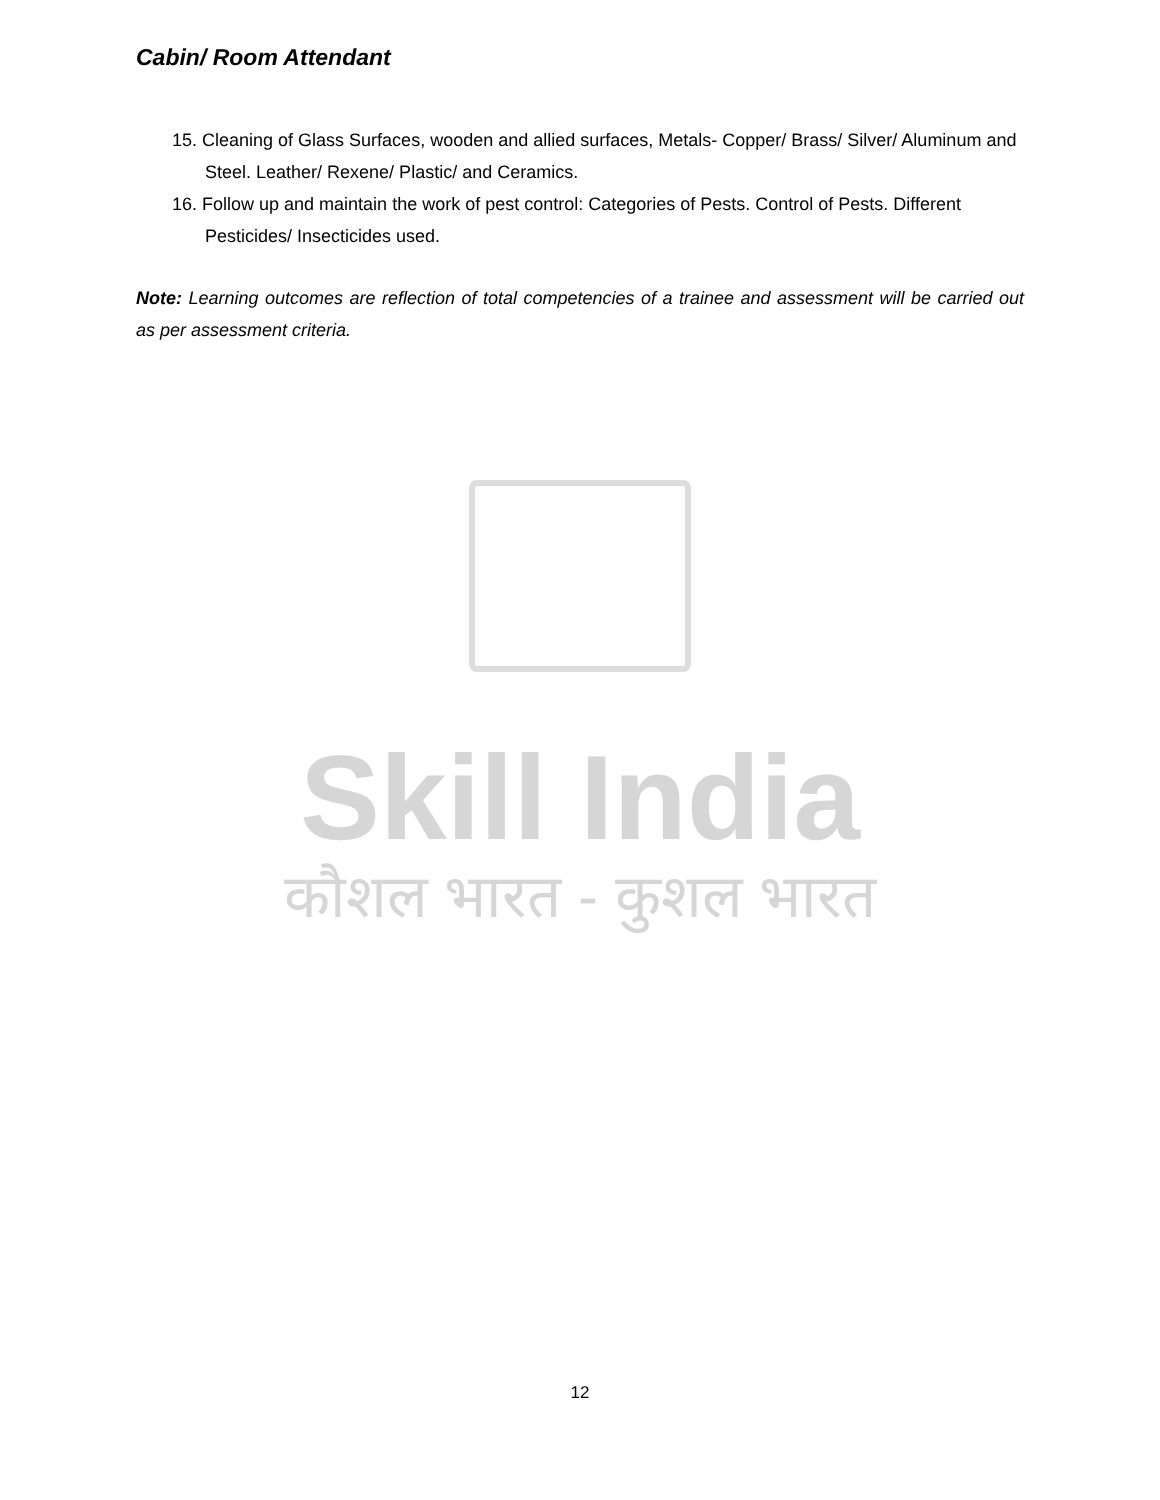Cabin/ Room Attendant
15. Cleaning of Glass Surfaces, wooden and allied surfaces, Metals- Copper/ Brass/ Silver/ Aluminum and Steel. Leather/ Rexene/ Plastic/ and Ceramics.
16. Follow up and maintain the work of pest control: Categories of Pests. Control of Pests. Different Pesticides/ Insecticides used.
Note: Learning outcomes are reflection of total competencies of a trainee and assessment will be carried out as per assessment criteria.
Skill India
कौशल भारत - कुशल भारत
12